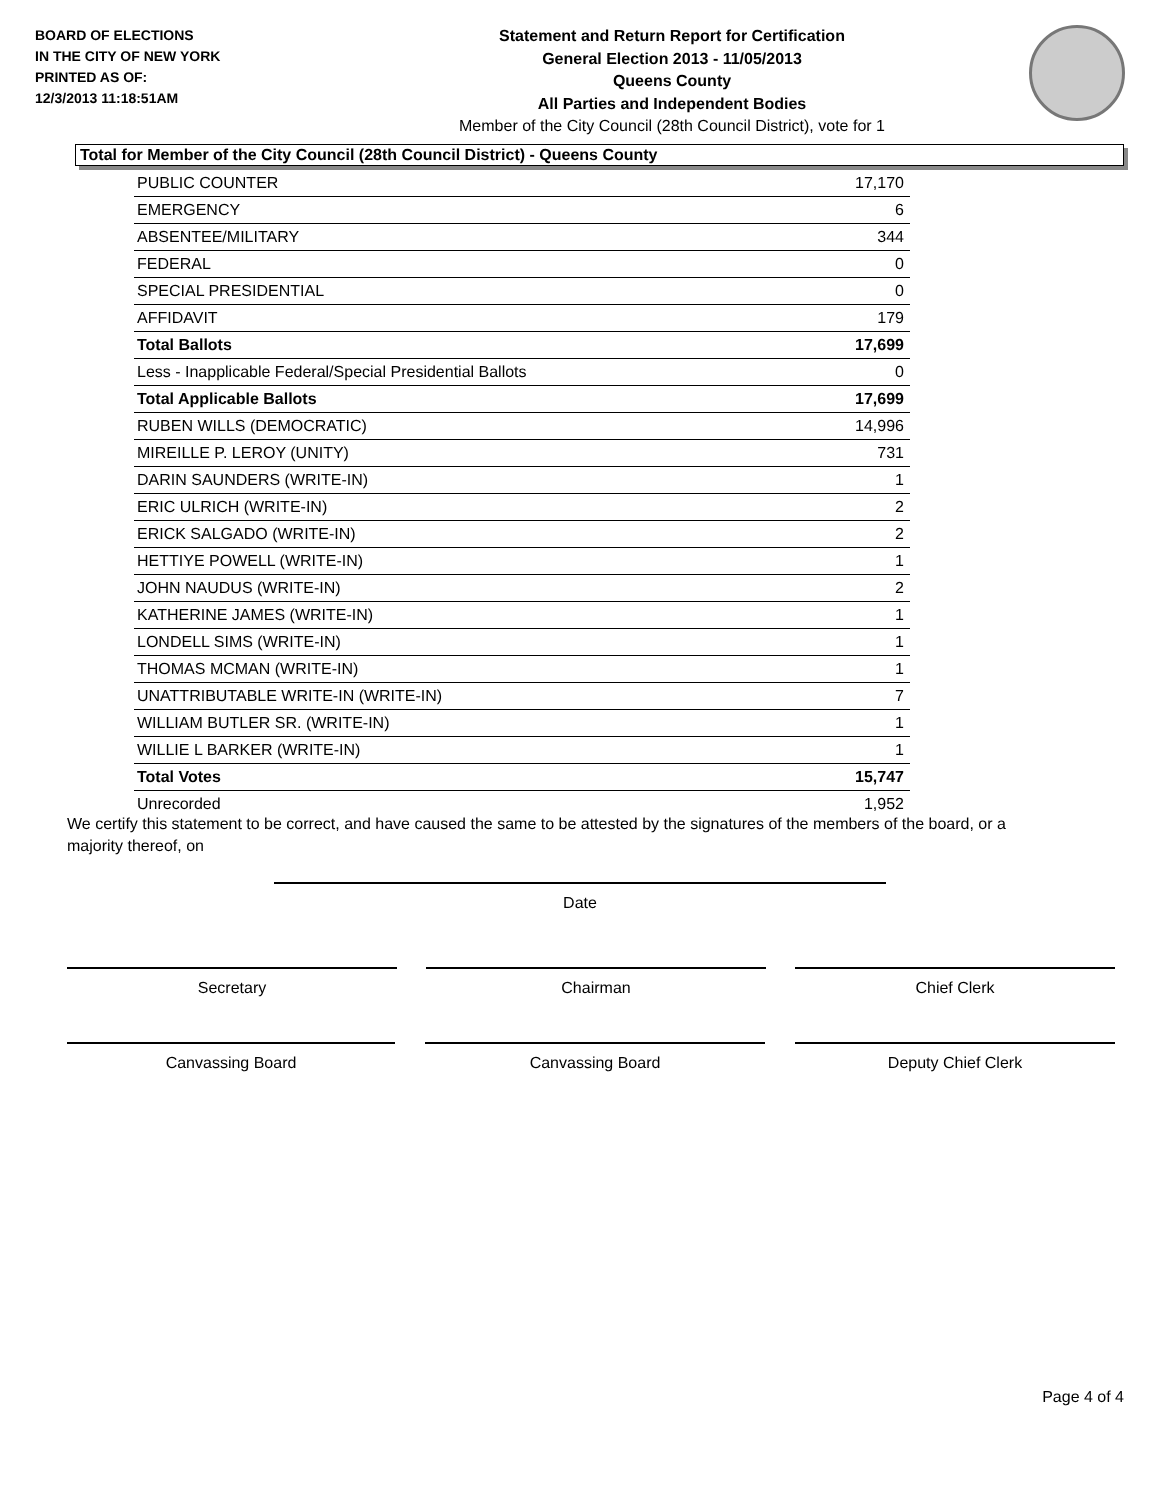BOARD OF ELECTIONS
IN THE CITY OF NEW YORK
PRINTED AS OF:
12/3/2013 11:18:51AM
Statement and Return Report for Certification
General Election 2013 - 11/05/2013
Queens County
All Parties and Independent Bodies
Member of the City Council (28th Council District), vote for 1
Total for Member of the City Council (28th Council District) - Queens County
| PUBLIC COUNTER | 17,170 |
| EMERGENCY | 6 |
| ABSENTEE/MILITARY | 344 |
| FEDERAL | 0 |
| SPECIAL PRESIDENTIAL | 0 |
| AFFIDAVIT | 179 |
| Total Ballots | 17,699 |
| Less - Inapplicable Federal/Special Presidential Ballots | 0 |
| Total Applicable Ballots | 17,699 |
| RUBEN WILLS (DEMOCRATIC) | 14,996 |
| MIREILLE P. LEROY (UNITY) | 731 |
| DARIN SAUNDERS (WRITE-IN) | 1 |
| ERIC ULRICH (WRITE-IN) | 2 |
| ERICK SALGADO (WRITE-IN) | 2 |
| HETTIYE POWELL (WRITE-IN) | 1 |
| JOHN NAUDUS (WRITE-IN) | 2 |
| KATHERINE JAMES (WRITE-IN) | 1 |
| LONDELL SIMS (WRITE-IN) | 1 |
| THOMAS MCMAN (WRITE-IN) | 1 |
| UNATTRIBUTABLE WRITE-IN (WRITE-IN) | 7 |
| WILLIAM BUTLER SR. (WRITE-IN) | 1 |
| WILLIE L BARKER (WRITE-IN) | 1 |
| Total Votes | 15,747 |
| Unrecorded | 1,952 |
We certify this statement to be correct, and have caused the same to be attested by the signatures of the members of the board, or a majority thereof, on
Date
Secretary Chairman Chief Clerk
Canvassing Board Canvassing Board Deputy Chief Clerk
Page 4 of 4